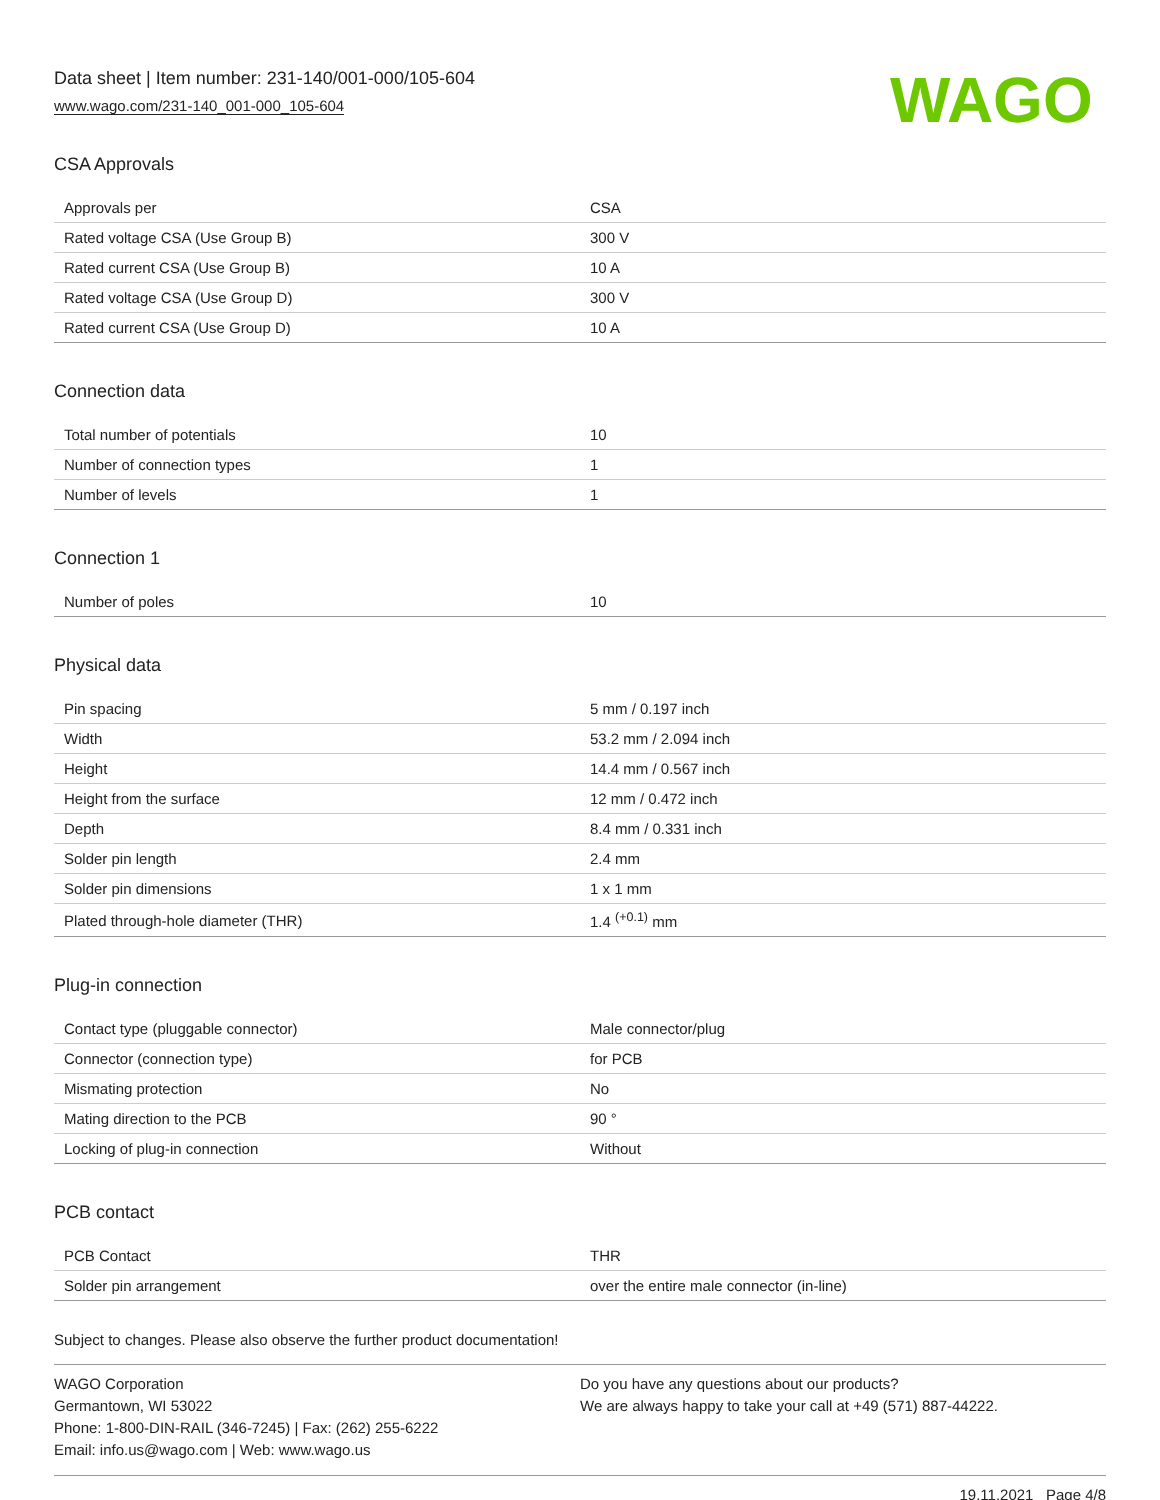Data sheet | Item number: 231-140/001-000/105-604
www.wago.com/231-140_001-000_105-604
WAGO
CSA Approvals
| Approvals per | CSA |
| Rated voltage CSA (Use Group B) | 300 V |
| Rated current CSA (Use Group B) | 10 A |
| Rated voltage CSA (Use Group D) | 300 V |
| Rated current CSA (Use Group D) | 10 A |
Connection data
| Total number of potentials | 10 |
| Number of connection types | 1 |
| Number of levels | 1 |
Connection 1
| Number of poles | 10 |
Physical data
| Pin spacing | 5 mm / 0.197 inch |
| Width | 53.2 mm / 2.094 inch |
| Height | 14.4 mm / 0.567 inch |
| Height from the surface | 12 mm / 0.472 inch |
| Depth | 8.4 mm / 0.331 inch |
| Solder pin length | 2.4 mm |
| Solder pin dimensions | 1 x 1 mm |
| Plated through-hole diameter (THR) | 1.4 <sup>(+0.1)</sup> mm |
Plug-in connection
| Contact type (pluggable connector) | Male connector/plug |
| Connector (connection type) | for PCB |
| Mismating protection | No |
| Mating direction to the PCB | 90 ° |
| Locking of plug-in connection | Without |
PCB contact
| PCB Contact | THR |
| Solder pin arrangement | over the entire male connector (in-line) |
Subject to changes. Please also observe the further product documentation!
WAGO Corporation
Germantown, WI 53022
Phone: 1-800-DIN-RAIL (346-7245) | Fax: (262) 255-6222
Email: info.us@wago.com | Web: www.wago.us
Do you have any questions about our products?
We are always happy to take your call at +49 (571) 887-44222.
19.11.2021 Page 4/8